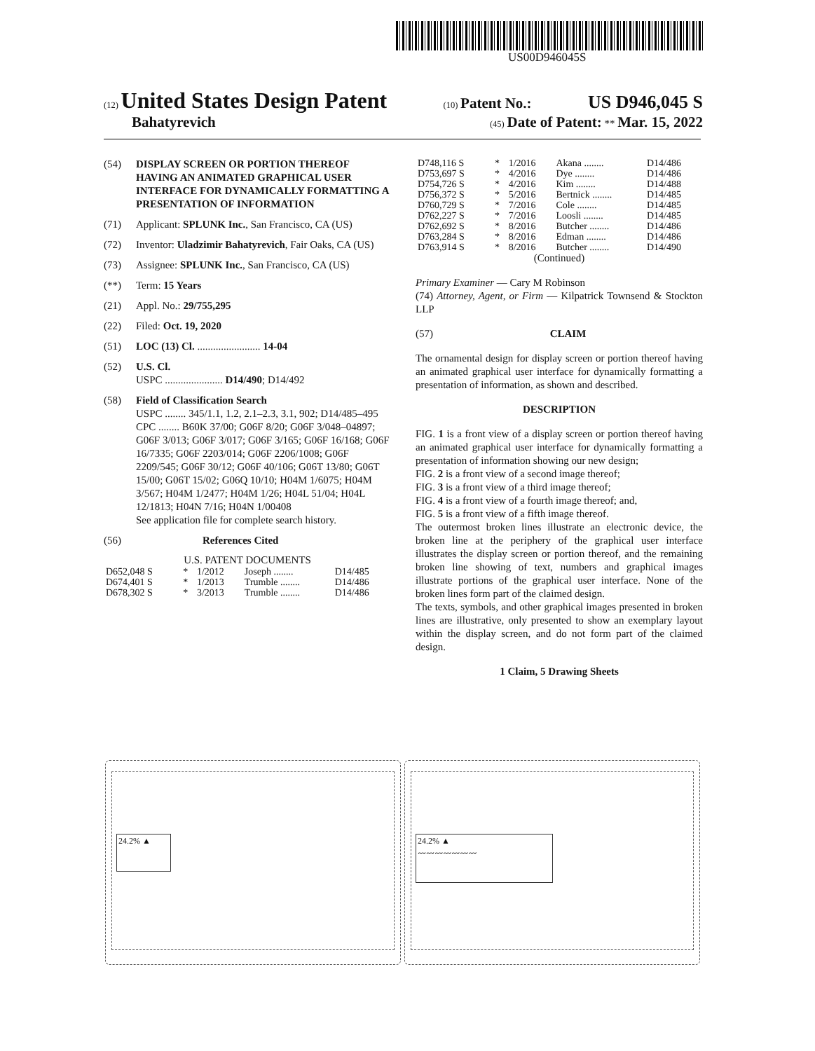US00D946045S
(12) United States Design Patent (10) Patent No.: US D946,045 S
Bahatyrevich (45) Date of Patent: ** Mar. 15, 2022
(54) DISPLAY SCREEN OR PORTION THEREOF HAVING AN ANIMATED GRAPHICAL USER INTERFACE FOR DYNAMICALLY FORMATTING A PRESENTATION OF INFORMATION
(71) Applicant: SPLUNK Inc., San Francisco, CA (US)
(72) Inventor: Uladzimir Bahatyrevich, Fair Oaks, CA (US)
(73) Assignee: SPLUNK Inc., San Francisco, CA (US)
(**) Term: 15 Years
(21) Appl. No.: 29/755,295
(22) Filed: Oct. 19, 2020
(51) LOC (13) Cl. ........................ 14-04
(52) U.S. Cl.
USPC ...................... D14/490; D14/492
(58) Field of Classification Search
USPC ........ 345/1.1, 1.2, 2.1–2.3, 3.1, 902; D14/485–495
CPC ........ B60K 37/00; G06F 8/20; G06F 3/048–04897; G06F 3/013; G06F 3/017; G06F 3/165; G06F 16/168; G06F 16/7335; G06F 2203/014; G06F 2206/1008; G06F 2209/545; G06F 30/12; G06F 40/106; G06T 13/80; G06T 15/00; G06T 15/02; G06Q 10/10; H04M 1/6075; H04M 3/567; H04M 1/2477; H04M 1/26; H04L 51/04; H04L 12/1813; H04N 7/16; H04N 1/00408
See application file for complete search history.
(56) References Cited
U.S. PATENT DOCUMENTS
| D652,048 S | * | 1/2012 | Joseph ........ | D14/485 |
| D674,401 S | * | 1/2013 | Trumble ........ | D14/486 |
| D678,302 S | * | 3/2013 | Trumble ........ | D14/486 |
| D748,116 S | * | 1/2016 | Akana ........ | D14/486 |
| D753,697 S | * | 4/2016 | Dye ........ | D14/486 |
| D754,726 S | * | 4/2016 | Kim ........ | D14/488 |
| D756,372 S | * | 5/2016 | Bertnick ........ | D14/485 |
| D760,729 S | * | 7/2016 | Cole ........ | D14/485 |
| D762,227 S | * | 7/2016 | Loosli ........ | D14/485 |
| D762,692 S | * | 8/2016 | Butcher ........ | D14/486 |
| D763,284 S | * | 8/2016 | Edman ........ | D14/486 |
| D763,914 S | * | 8/2016 | Butcher ........ | D14/490 |
(Continued)
Primary Examiner — Cary M Robinson
(74) Attorney, Agent, or Firm — Kilpatrick Townsend & Stockton LLP
(57) CLAIM
The ornamental design for display screen or portion thereof having an animated graphical user interface for dynamically formatting a presentation of information, as shown and described.
DESCRIPTION
FIG. 1 is a front view of a display screen or portion thereof having an animated graphical user interface for dynamically formatting a presentation of information showing our new design;
FIG. 2 is a front view of a second image thereof;
FIG. 3 is a front view of a third image thereof;
FIG. 4 is a front view of a fourth image thereof; and,
FIG. 5 is a front view of a fifth image thereof.
The outermost broken lines illustrate an electronic device, the broken line at the periphery of the graphical user interface illustrates the display screen or portion thereof, and the remaining broken line showing of text, numbers and graphical images illustrate portions of the graphical user interface. None of the broken lines form part of the claimed design.
The texts, symbols, and other graphical images presented in broken lines are illustrative, only presented to show an exemplary layout within the display screen, and do not form part of the claimed design.
1 Claim, 5 Drawing Sheets
24.2% ▲
24.2% ▲
〰〰〰〰〰〰〰